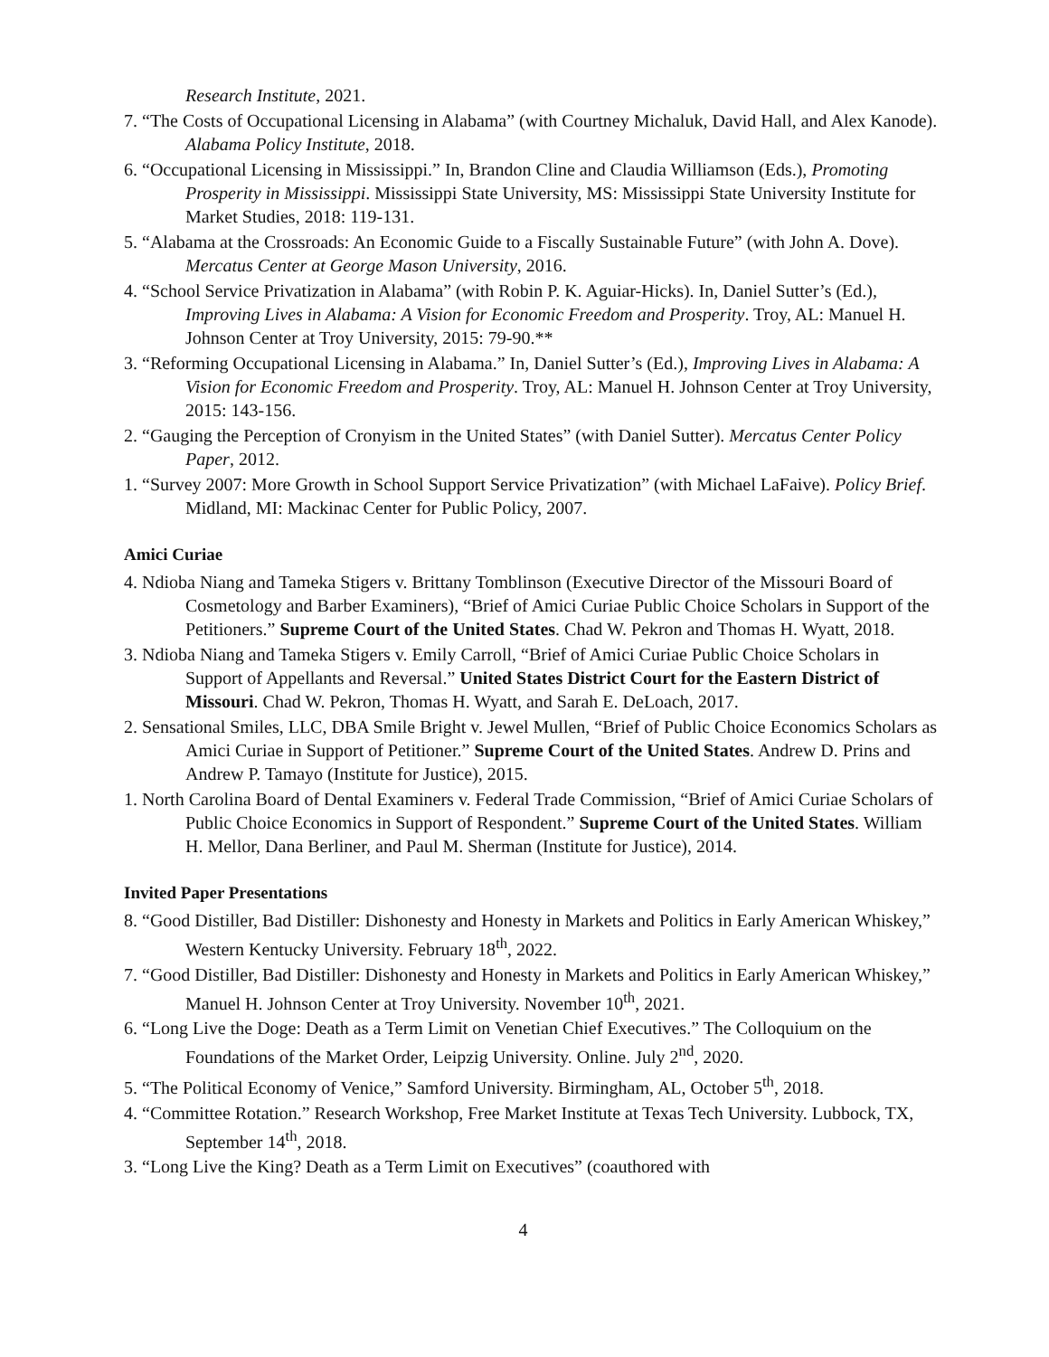Research Institute, 2021.
7. “The Costs of Occupational Licensing in Alabama” (with Courtney Michaluk, David Hall, and Alex Kanode). Alabama Policy Institute, 2018.
6. “Occupational Licensing in Mississippi.” In, Brandon Cline and Claudia Williamson (Eds.), Promoting Prosperity in Mississippi. Mississippi State University, MS: Mississippi State University Institute for Market Studies, 2018: 119-131.
5. “Alabama at the Crossroads: An Economic Guide to a Fiscally Sustainable Future” (with John A. Dove). Mercatus Center at George Mason University, 2016.
4. “School Service Privatization in Alabama” (with Robin P. K. Aguiar-Hicks). In, Daniel Sutter’s (Ed.), Improving Lives in Alabama: A Vision for Economic Freedom and Prosperity. Troy, AL: Manuel H. Johnson Center at Troy University, 2015: 79-90.**
3. “Reforming Occupational Licensing in Alabama.” In, Daniel Sutter’s (Ed.), Improving Lives in Alabama: A Vision for Economic Freedom and Prosperity. Troy, AL: Manuel H. Johnson Center at Troy University, 2015: 143-156.
2. “Gauging the Perception of Cronyism in the United States” (with Daniel Sutter). Mercatus Center Policy Paper, 2012.
1. “Survey 2007: More Growth in School Support Service Privatization” (with Michael LaFaive). Policy Brief. Midland, MI: Mackinac Center for Public Policy, 2007.
Amici Curiae
4. Ndioba Niang and Tameka Stigers v. Brittany Tomblinson (Executive Director of the Missouri Board of Cosmetology and Barber Examiners), “Brief of Amici Curiae Public Choice Scholars in Support of the Petitioners.” Supreme Court of the United States. Chad W. Pekron and Thomas H. Wyatt, 2018.
3. Ndioba Niang and Tameka Stigers v. Emily Carroll, “Brief of Amici Curiae Public Choice Scholars in Support of Appellants and Reversal.” United States District Court for the Eastern District of Missouri. Chad W. Pekron, Thomas H. Wyatt, and Sarah E. DeLoach, 2017.
2. Sensational Smiles, LLC, DBA Smile Bright v. Jewel Mullen, “Brief of Public Choice Economics Scholars as Amici Curiae in Support of Petitioner.” Supreme Court of the United States. Andrew D. Prins and Andrew P. Tamayo (Institute for Justice), 2015.
1. North Carolina Board of Dental Examiners v. Federal Trade Commission, “Brief of Amici Curiae Scholars of Public Choice Economics in Support of Respondent.” Supreme Court of the United States. William H. Mellor, Dana Berliner, and Paul M. Sherman (Institute for Justice), 2014.
Invited Paper Presentations
8. “Good Distiller, Bad Distiller: Dishonesty and Honesty in Markets and Politics in Early American Whiskey,” Western Kentucky University. February 18<sup>th</sup>, 2022.
7. “Good Distiller, Bad Distiller: Dishonesty and Honesty in Markets and Politics in Early American Whiskey,” Manuel H. Johnson Center at Troy University. November 10<sup>th</sup>, 2021.
6. “Long Live the Doge: Death as a Term Limit on Venetian Chief Executives.” The Colloquium on the Foundations of the Market Order, Leipzig University. Online. July 2<sup>nd</sup>, 2020.
5. “The Political Economy of Venice,” Samford University. Birmingham, AL, October 5<sup>th</sup>, 2018.
4. “Committee Rotation.” Research Workshop, Free Market Institute at Texas Tech University. Lubbock, TX, September 14<sup>th</sup>, 2018.
3. “Long Live the King? Death as a Term Limit on Executives” (coauthored with
4